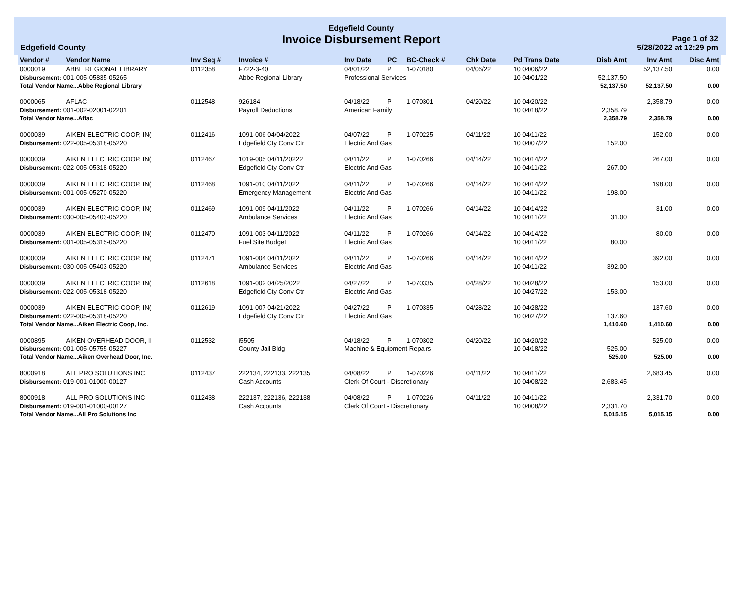Edgefield County
Edgefield County
Invoice Disbursement Report
Page 1 of 32
5/28/2022 at 12:29 pm
| Vendor # | Vendor Name | Inv Seq # | Invoice # | Inv Date | PC | BC-Check # | Chk Date | Pd Trans Date | Disb Amt | Inv Amt | Disc Amt |
| --- | --- | --- | --- | --- | --- | --- | --- | --- | --- | --- | --- |
| 0000019 | ABBE REGIONAL LIBRARY | 0112358 | F722-3-40 | 04/01/22 | P | 1-070180 | 04/06/22 | 10 04/06/22 | | 52,137.50 | 0.00 |
| Disbursement: 001-005-05835-05265 | | | Abbe Regional Library | Professional Services | | | | 10 04/01/22 | 52,137.50 | | |
| Total Vendor Name...Abbe Regional Library | | | | | | | | | 52,137.50 | 52,137.50 | 0.00 |
| 0000065 | AFLAC | 0112548 | 926184 | 04/18/22 | P | 1-070301 | 04/20/22 | 10 04/20/22 | | 2,358.79 | 0.00 |
| Disbursement: 001-002-02001-02201 | | | Payroll Deductions | American Family | | | | 10 04/18/22 | 2,358.79 | | |
| Total Vendor Name...Aflac | | | | | | | | | 2,358.79 | 2,358.79 | 0.00 |
| 0000039 | AIKEN ELECTRIC COOP, IN( | 0112416 | 1091-006 04/04/2022 | 04/07/22 | P | 1-070225 | 04/11/22 | 10 04/11/22 | | 152.00 | 0.00 |
| Disbursement: 022-005-05318-05220 | | | Edgefield Cty Conv Ctr | Electric And Gas | | | | 10 04/07/22 | 152.00 | | |
| 0000039 | AIKEN ELECTRIC COOP, IN( | 0112467 | 1019-005 04/11/20222 | 04/11/22 | P | 1-070266 | 04/14/22 | 10 04/14/22 | | 267.00 | 0.00 |
| Disbursement: 022-005-05318-05220 | | | Edgefield Cty Conv Ctr | Electric And Gas | | | | 10 04/11/22 | 267.00 | | |
| 0000039 | AIKEN ELECTRIC COOP, IN( | 0112468 | 1091-010 04/11/2022 | 04/11/22 | P | 1-070266 | 04/14/22 | 10 04/14/22 | | 198.00 | 0.00 |
| Disbursement: 001-005-05270-05220 | | | Emergency Management | Electric And Gas | | | | 10 04/11/22 | 198.00 | | |
| 0000039 | AIKEN ELECTRIC COOP, IN( | 0112469 | 1091-009 04/11/2022 | 04/11/22 | P | 1-070266 | 04/14/22 | 10 04/14/22 | | 31.00 | 0.00 |
| Disbursement: 030-005-05403-05220 | | | Ambulance Services | Electric And Gas | | | | 10 04/11/22 | 31.00 | | |
| 0000039 | AIKEN ELECTRIC COOP, IN( | 0112470 | 1091-003 04/11/2022 | 04/11/22 | P | 1-070266 | 04/14/22 | 10 04/14/22 | | 80.00 | 0.00 |
| Disbursement: 001-005-05315-05220 | | | Fuel Site Budget | Electric And Gas | | | | 10 04/11/22 | 80.00 | | |
| 0000039 | AIKEN ELECTRIC COOP, IN( | 0112471 | 1091-004 04/11/2022 | 04/11/22 | P | 1-070266 | 04/14/22 | 10 04/14/22 | | 392.00 | 0.00 |
| Disbursement: 030-005-05403-05220 | | | Ambulance Services | Electric And Gas | | | | 10 04/11/22 | 392.00 | | |
| 0000039 | AIKEN ELECTRIC COOP, IN( | 0112618 | 1091-002 04/25/2022 | 04/27/22 | P | 1-070335 | 04/28/22 | 10 04/28/22 | | 153.00 | 0.00 |
| Disbursement: 022-005-05318-05220 | | | Edgefield Cty Conv Ctr | Electric And Gas | | | | 10 04/27/22 | 153.00 | | |
| 0000039 | AIKEN ELECTRIC COOP, IN( | 0112619 | 1091-007 04/21/2022 | 04/27/22 | P | 1-070335 | 04/28/22 | 10 04/28/22 | | 137.60 | 0.00 |
| Disbursement: 022-005-05318-05220 | | | Edgefield Cty Conv Ctr | Electric And Gas | | | | 10 04/27/22 | 137.60 | | |
| Total Vendor Name...Aiken Electric Coop, Inc. | | | | | | | | | 1,410.60 | 1,410.60 | 0.00 |
| 0000895 | AIKEN OVERHEAD DOOR, II | 0112532 | i5505 | 04/18/22 | P | 1-070302 | 04/20/22 | 10 04/20/22 | | 525.00 | 0.00 |
| Disbursement: 001-005-05755-05227 | | | County Jail Bldg | Machine & Equipment Repairs | | | | 10 04/18/22 | 525.00 | | |
| Total Vendor Name...Aiken Overhead Door, Inc. | | | | | | | | | 525.00 | 525.00 | 0.00 |
| 8000918 | ALL PRO SOLUTIONS INC | 0112437 | 222134, 222133, 222135 | 04/08/22 | P | 1-070226 | 04/11/22 | 10 04/11/22 | | 2,683.45 | 0.00 |
| Disbursement: 019-001-01000-00127 | | | Cash Accounts | Clerk Of Court - Discretionary | | | | 10 04/08/22 | 2,683.45 | | |
| 8000918 | ALL PRO SOLUTIONS INC | 0112438 | 222137, 222136, 222138 | 04/08/22 | P | 1-070226 | 04/11/22 | 10 04/11/22 | | 2,331.70 | 0.00 |
| Disbursement: 019-001-01000-00127 | | | Cash Accounts | Clerk Of Court - Discretionary | | | | 10 04/08/22 | 2,331.70 | | |
| Total Vendor Name...All Pro Solutions Inc | | | | | | | | | 5,015.15 | 5,015.15 | 0.00 |